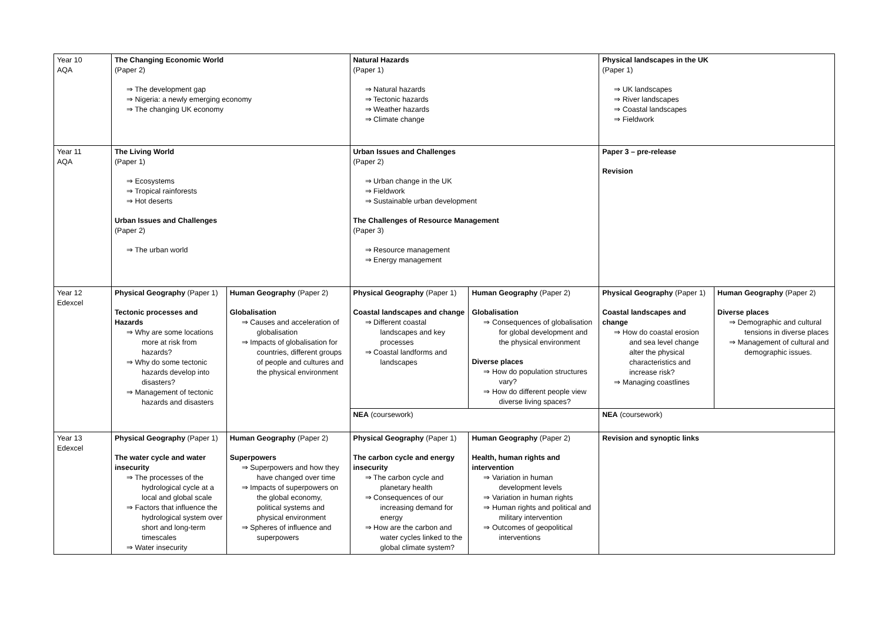| Year 10 AQA | The Changing Economic World (Paper 2) ⇒ The development gap ⇒ Nigeria: a newly emerging economy ⇒ The changing UK economy | | Natural Hazards (Paper 1) ⇒ Natural hazards ⇒ Tectonic hazards ⇒ Weather hazards ⇒ Climate change | | Physical landscapes in the UK (Paper 1) ⇒ UK landscapes ⇒ River landscapes ⇒ Coastal landscapes ⇒ Fieldwork | |
| Year 11 AQA | The Living World (Paper 1) ⇒ Ecosystems ⇒ Tropical rainforests ⇒ Hot deserts Urban Issues and Challenges (Paper 2) ⇒ The urban world | | Urban Issues and Challenges (Paper 2) ⇒ Urban change in the UK ⇒ Fieldwork ⇒ Sustainable urban development The Challenges of Resource Management (Paper 3) ⇒ Resource management ⇒ Energy management | | Paper 3 – pre-release Revision | |
| Year 12 Edexcel | Physical Geography (Paper 1) Tectonic processes and Hazards ⇒ Why are some locations more at risk from hazards? ⇒ Why do some tectonic hazards develop into disasters? ⇒ Management of tectonic hazards and disasters | Human Geography (Paper 2) Globalisation ⇒ Causes and acceleration of globalisation ⇒ Impacts of globalisation for countries, different groups of people and cultures and the physical environment | Physical Geography (Paper 1) Coastal landscapes and change ⇒ Different coastal landscapes and key processes ⇒ Coastal landforms and landscapes | Human Geography (Paper 2) Globalisation ⇒ Consequences of globalisation for global development and the physical environment Diverse places ⇒ How do population structures vary? ⇒ How do different people view diverse living spaces? | Physical Geography (Paper 1) Coastal landscapes and change ⇒ How do coastal erosion and sea level change alter the physical characteristics and increase risk? ⇒ Managing coastlines | Human Geography (Paper 2) Diverse places ⇒ Demographic and cultural tensions in diverse places ⇒ Management of cultural and demographic issues. |
| | | | NEA (coursework) | | NEA (coursework) | |
| Year 13 Edexcel | Physical Geography (Paper 1) The water cycle and water insecurity ⇒ The processes of the hydrological cycle at a local and global scale ⇒ Factors that influence the hydrological system over short and long-term timescales ⇒ Water insecurity | Human Geography (Paper 2) Superpowers ⇒ Superpowers and how they have changed over time ⇒ Impacts of superpowers on the global economy, political systems and physical environment ⇒ Spheres of influence and superpowers | Physical Geography (Paper 1) The carbon cycle and energy insecurity ⇒ The carbon cycle and planetary health ⇒ Consequences of our increasing demand for energy ⇒ How are the carbon and water cycles linked to the global climate system? | Human Geography (Paper 2) Health, human rights and intervention ⇒ Variation in human development levels ⇒ Variation in human rights ⇒ Human rights and political and military intervention ⇒ Outcomes of geopolitical interventions | Revision and synoptic links | |